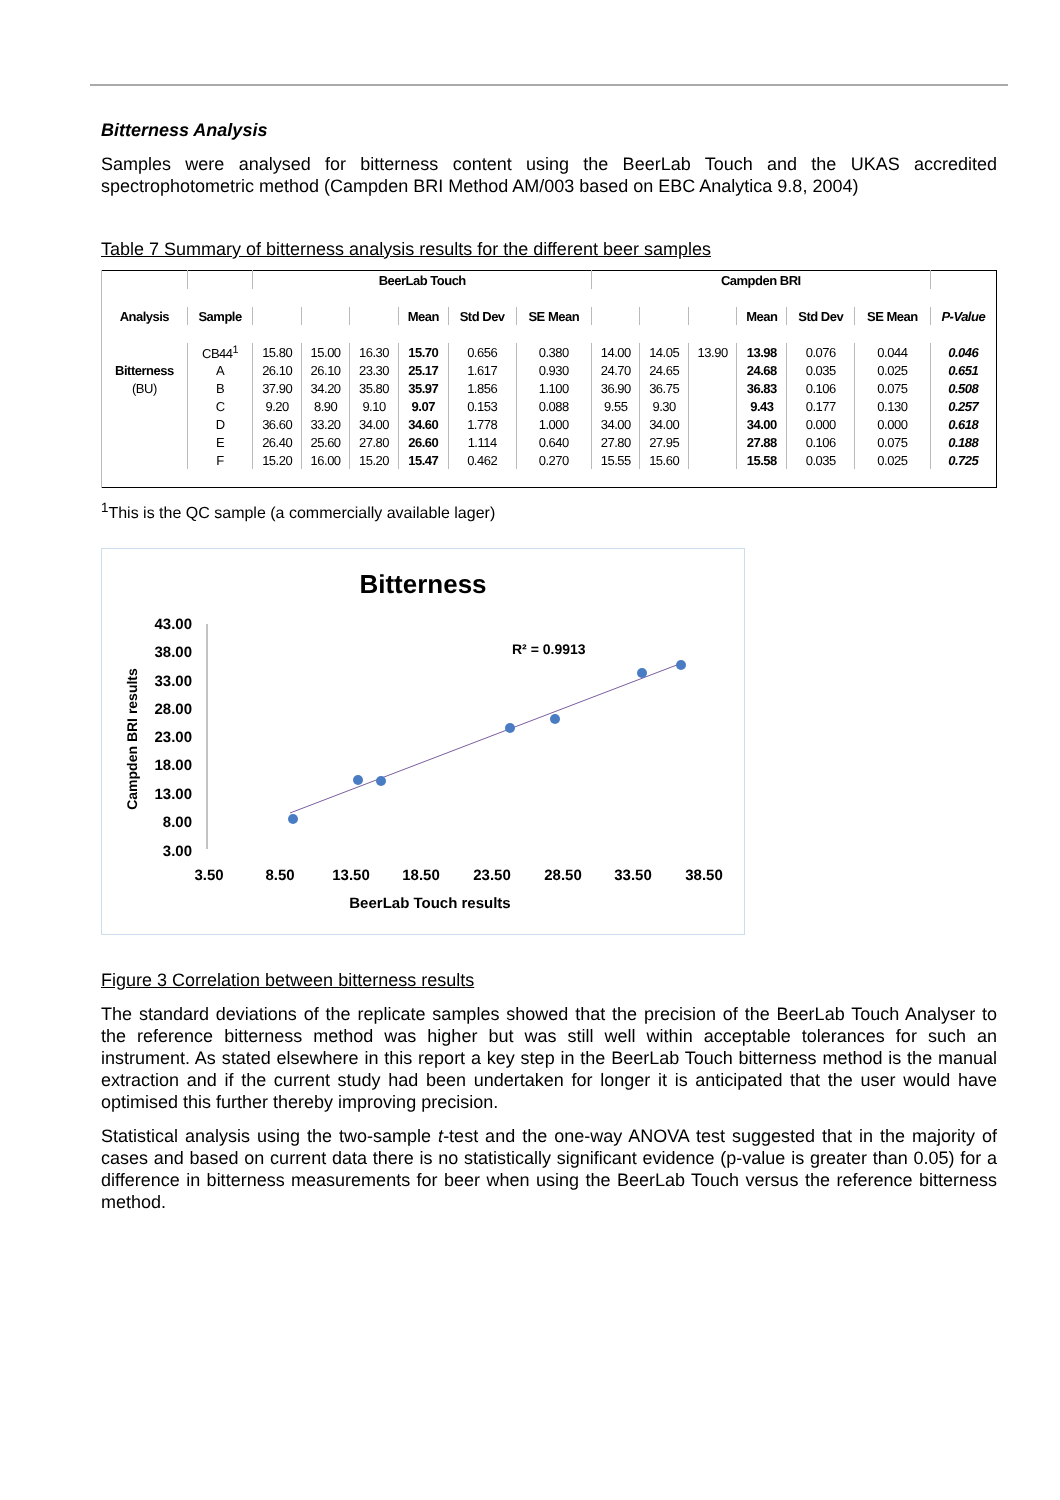Bitterness Analysis
Samples were analysed for bitterness content using the BeerLab Touch and the UKAS accredited spectrophotometric method (Campden BRI Method AM/003 based on EBC Analytica 9.8, 2004)
Table 7 Summary of bitterness analysis results for the different beer samples
| | | BeerLab Touch | | | | | | Campden BRI | | | | | | |
| Analysis | Sample | | | | Mean | Std Dev | SE Mean | | | | Mean | Std Dev | SE Mean | P-Value |
| | CB44<sup>1</sup> | 15.80 | 15.00 | 16.30 | 15.70 | 0.656 | 0.380 | 14.00 | 14.05 | 13.90 | 13.98 | 0.076 | 0.044 | 0.046 |
| Bitterness | A | 26.10 | 26.10 | 23.30 | 25.17 | 1.617 | 0.930 | 24.70 | 24.65 | | 24.68 | 0.035 | 0.025 | 0.651 |
| (BU) | B | 37.90 | 34.20 | 35.80 | 35.97 | 1.856 | 1.100 | 36.90 | 36.75 | | 36.83 | 0.106 | 0.075 | 0.508 |
| | C | 9.20 | 8.90 | 9.10 | 9.07 | 0.153 | 0.088 | 9.55 | 9.30 | | 9.43 | 0.177 | 0.130 | 0.257 |
| | D | 36.60 | 33.20 | 34.00 | 34.60 | 1.778 | 1.000 | 34.00 | 34.00 | | 34.00 | 0.000 | 0.000 | 0.618 |
| | E | 26.40 | 25.60 | 27.80 | 26.60 | 1.114 | 0.640 | 27.80 | 27.95 | | 27.88 | 0.106 | 0.075 | 0.188 |
| | F | 15.20 | 16.00 | 15.20 | 15.47 | 0.462 | 0.270 | 15.55 | 15.60 | | 15.58 | 0.035 | 0.025 | 0.725 |
<sup>1</sup> This is the QC sample (a commercially available lager)
Bitterness
43.00
38.00
33.00
28.00
23.00
18.00
13.00
8.00
3.00
3.50
8.50
13.50
18.50
23.50
28.50
33.50
38.50
BeerLab Touch results
Campden BRI results
R² = 0.9913
Figure 3 Correlation between bitterness results
The standard deviations of the replicate samples showed that the precision of the BeerLab Touch Analyser to the reference bitterness method was higher but was still well within acceptable tolerances for such an instrument. As stated elsewhere in this report a key step in the BeerLab Touch bitterness method is the manual extraction and if the current study had been undertaken for longer it is anticipated that the user would have optimised this further thereby improving precision.
Statistical analysis using the two-sample t-test and the one-way ANOVA test suggested that in the majority of cases and based on current data there is no statistically significant evidence (p-value is greater than 0.05) for a difference in bitterness measurements for beer when using the BeerLab Touch versus the reference bitterness method.